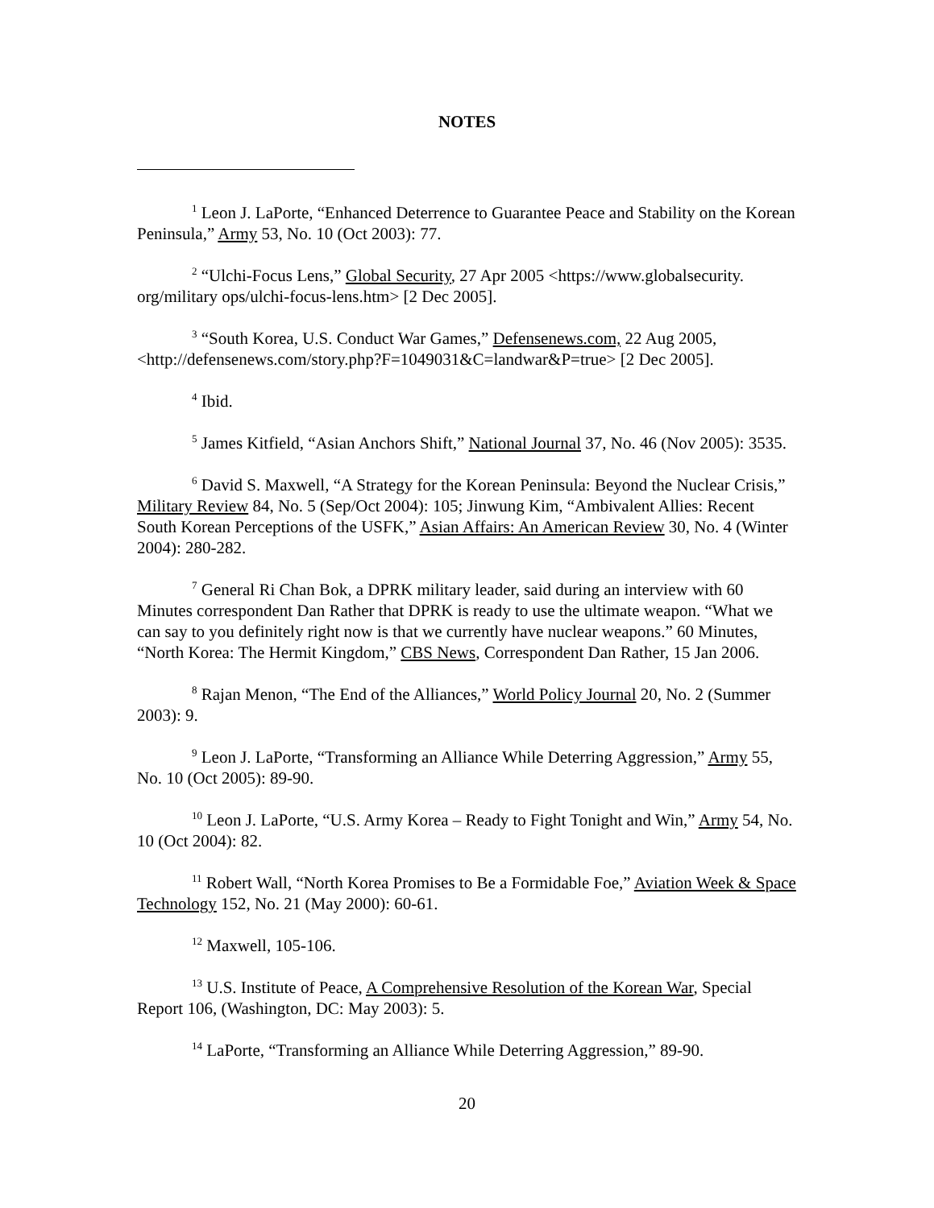NOTES
<sup>1</sup> Leon J. LaPorte, “Enhanced Deterrence to Guarantee Peace and Stability on the Korean Peninsula,” Army 53, No. 10 (Oct 2003): 77.
<sup>2</sup> “Ulchi-Focus Lens,” Global Security, 27 Apr 2005 <https://www.globalsecurity. org/military ops/ulchi-focus-lens.htm> [2 Dec 2005].
<sup>3</sup> “South Korea, U.S. Conduct War Games,” Defensenews.com, 22 Aug 2005, <http://defensenews.com/story.php?F=1049031&C=landwar&P=true> [2 Dec 2005].
<sup>4</sup> Ibid.
<sup>5</sup> James Kitfield, “Asian Anchors Shift,” National Journal 37, No. 46 (Nov 2005): 3535.
<sup>6</sup> David S. Maxwell, “A Strategy for the Korean Peninsula: Beyond the Nuclear Crisis,” Military Review 84, No. 5 (Sep/Oct 2004): 105; Jinwung Kim, “Ambivalent Allies: Recent South Korean Perceptions of the USFK,” Asian Affairs: An American Review 30, No. 4 (Winter 2004): 280-282.
<sup>7</sup> General Ri Chan Bok, a DPRK military leader, said during an interview with 60 Minutes correspondent Dan Rather that DPRK is ready to use the ultimate weapon. “What we can say to you definitely right now is that we currently have nuclear weapons.” 60 Minutes, “North Korea: The Hermit Kingdom,” CBS News, Correspondent Dan Rather, 15 Jan 2006.
<sup>8</sup> Rajan Menon, “The End of the Alliances,” World Policy Journal 20, No. 2 (Summer 2003): 9.
<sup>9</sup> Leon J. LaPorte, “Transforming an Alliance While Deterring Aggression,” Army 55, No. 10 (Oct 2005): 89-90.
<sup>10</sup> Leon J. LaPorte, “U.S. Army Korea – Ready to Fight Tonight and Win,” Army 54, No. 10 (Oct 2004): 82.
<sup>11</sup> Robert Wall, “North Korea Promises to Be a Formidable Foe,” Aviation Week & Space Technology 152, No. 21 (May 2000): 60-61.
<sup>12</sup> Maxwell, 105-106.
<sup>13</sup> U.S. Institute of Peace, A Comprehensive Resolution of the Korean War, Special Report 106, (Washington, DC: May 2003): 5.
<sup>14</sup> LaPorte, “Transforming an Alliance While Deterring Aggression,” 89-90.
20